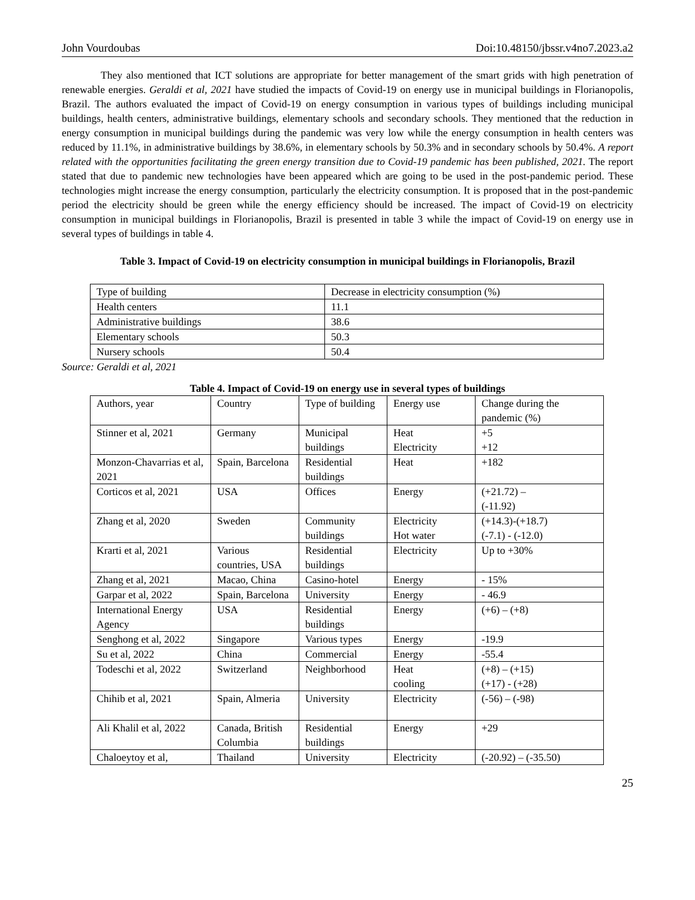John Vourdoubas Doi:10.48150/jbssr.v4no7.2023.a2
They also mentioned that ICT solutions are appropriate for better management of the smart grids with high penetration of renewable energies. Geraldi et al, 2021 have studied the impacts of Covid-19 on energy use in municipal buildings in Florianopolis, Brazil. The authors evaluated the impact of Covid-19 on energy consumption in various types of buildings including municipal buildings, health centers, administrative buildings, elementary schools and secondary schools. They mentioned that the reduction in energy consumption in municipal buildings during the pandemic was very low while the energy consumption in health centers was reduced by 11.1%, in administrative buildings by 38.6%, in elementary schools by 50.3% and in secondary schools by 50.4%. A report related with the opportunities facilitating the green energy transition due to Covid-19 pandemic has been published, 2021. The report stated that due to pandemic new technologies have been appeared which are going to be used in the post-pandemic period. These technologies might increase the energy consumption, particularly the electricity consumption. It is proposed that in the post-pandemic period the electricity should be green while the energy efficiency should be increased. The impact of Covid-19 on electricity consumption in municipal buildings in Florianopolis, Brazil is presented in table 3 while the impact of Covid-19 on energy use in several types of buildings in table 4.
Table 3. Impact of Covid-19 on electricity consumption in municipal buildings in Florianopolis, Brazil
| Type of building | Decrease in electricity consumption (%) |
| Health centers | 11.1 |
| Administrative buildings | 38.6 |
| Elementary schools | 50.3 |
| Nursery schools | 50.4 |
Source: Geraldi et al, 2021
Table 4. Impact of Covid-19 on energy use in several types of buildings
| Authors, year | Country | Type of building | Energy use | Change during the pandemic (%) |
| Stinner et al, 2021 | Germany | Municipal buildings | Heat Electricity | +5 +12 |
| Monzon-Chavarrias et al, 2021 | Spain, Barcelona | Residential buildings | Heat | +182 |
| Corticos et al, 2021 | USA | Offices | Energy | (+21.72) – (-11.92) |
| Zhang et al, 2020 | Sweden | Community buildings | Electricity Hot water | (+14.3)-(+18.7) (-7.1) - (-12.0) |
| Krarti et al, 2021 | Various countries, USA | Residential buildings | Electricity | Up to +30% |
| Zhang et al, 2021 | Macao, China | Casino-hotel | Energy | - 15% |
| Garpar et al, 2022 | Spain, Barcelona | University | Energy | - 46.9 |
| International Energy Agency | USA | Residential buildings | Energy | (+6) – (+8) |
| Senghong et al, 2022 | Singapore | Various types | Energy | -19.9 |
| Su et al, 2022 | China | Commercial | Energy | -55.4 |
| Todeschi et al, 2022 | Switzerland | Neighborhood | Heat cooling | (+8) – (+15) (+17) - (+28) |
| Chihib et al, 2021 | Spain, Almeria | University | Electricity | (-56) – (-98) |
| Ali Khalil et al, 2022 | Canada, British Columbia | Residential buildings | Energy | +29 |
| Chaloeytoy et al, | Thailand | University | Electricity | (-20.92) – (-35.50) |
25